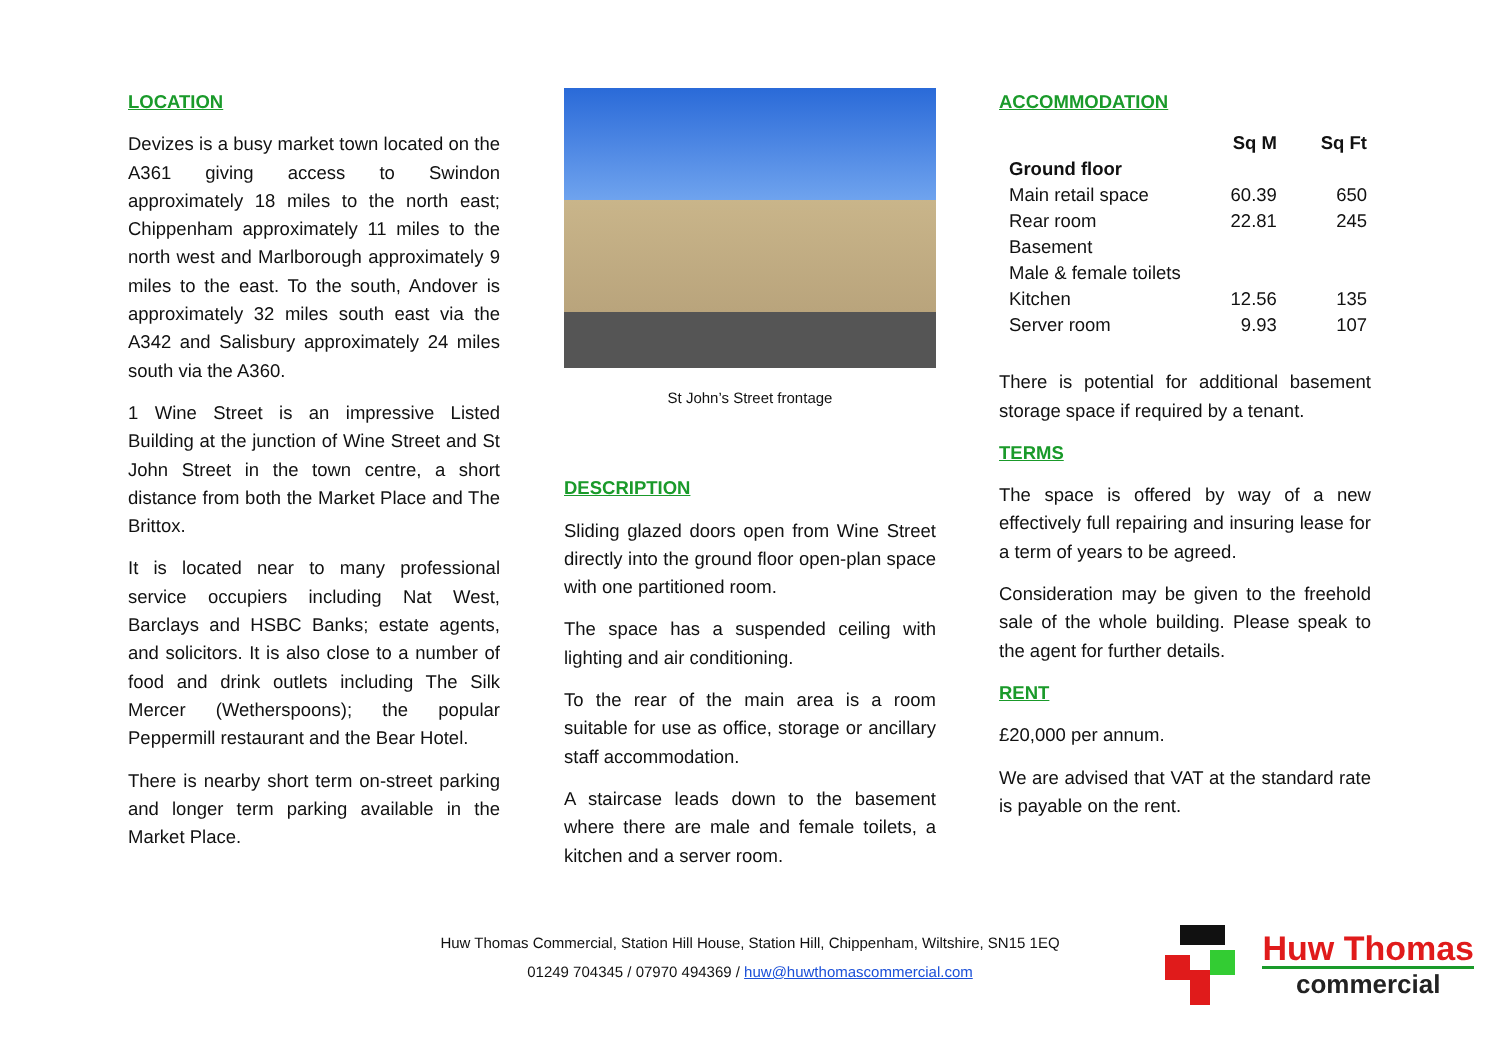LOCATION
Devizes is a busy market town located on the A361 giving access to Swindon approximately 18 miles to the north east; Chippenham approximately 11 miles to the north west and Marlborough approximately 9 miles to the east. To the south, Andover is approximately 32 miles south east via the A342 and Salisbury approximately 24 miles south via the A360.
1 Wine Street is an impressive Listed Building at the junction of Wine Street and St John Street in the town centre, a short distance from both the Market Place and The Brittox.
It is located near to many professional service occupiers including Nat West, Barclays and HSBC Banks; estate agents, and solicitors. It is also close to a number of food and drink outlets including The Silk Mercer (Wetherspoons); the popular Peppermill restaurant and the Bear Hotel.
There is nearby short term on-street parking and longer term parking available in the Market Place.
St John’s Street frontage
DESCRIPTION
Sliding glazed doors open from Wine Street directly into the ground floor open-plan space with one partitioned room.
The space has a suspended ceiling with lighting and air conditioning.
To the rear of the main area is a room suitable for use as office, storage or ancillary staff accommodation.
A staircase leads down to the basement where there are male and female toilets, a kitchen and a server room.
ACCOMMODATION
| | Sq M | Sq Ft |
| --- | --- | --- |
| Ground floor | | |
| Main retail space | 60.39 | 650 |
| Rear room | 22.81 | 245 |
| Basement | | |
| Male & female toilets | | |
| Kitchen | 12.56 | 135 |
| Server room | 9.93 | 107 |
There is potential for additional basement storage space if required by a tenant.
TERMS
The space is offered by way of a new effectively full repairing and insuring lease for a term of years to be agreed.
Consideration may be given to the freehold sale of the whole building. Please speak to the agent for further details.
RENT
£20,000 per annum.
We are advised that VAT at the standard rate is payable on the rent.
Huw Thomas Commercial, Station Hill House, Station Hill, Chippenham, Wiltshire, SN15 1EQ
01249 704345 / 07970 494369 / huw@huwthomascommercial.com
Huw Thomas
commercial